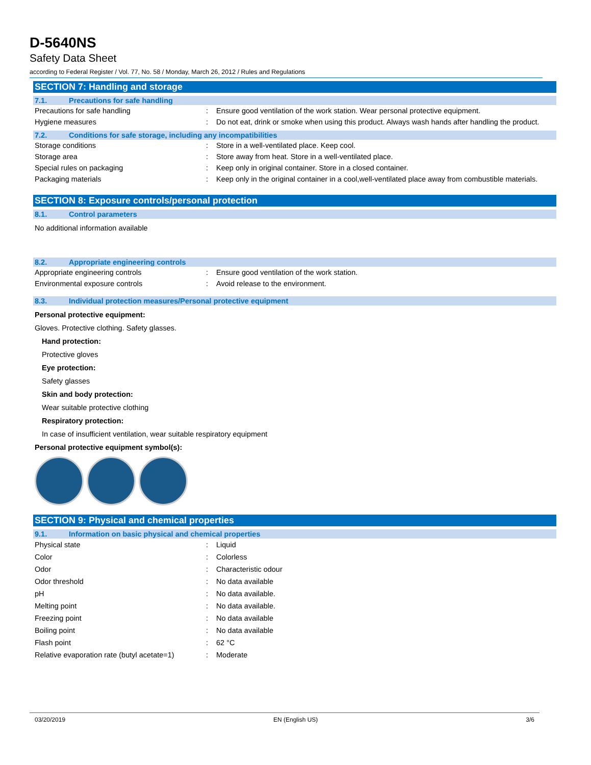D-5640NS
Safety Data Sheet
according to Federal Register / Vol. 77, No. 58 / Monday, March 26, 2012 / Rules and Regulations
SECTION 7: Handling and storage
7.1. Precautions for safe handling
| Precautions for safe handling | : | Ensure good ventilation of the work station. Wear personal protective equipment. |
| Hygiene measures | : | Do not eat, drink or smoke when using this product. Always wash hands after handling the product. |
7.2. Conditions for safe storage, including any incompatibilities
| Storage conditions | : | Store in a well-ventilated place. Keep cool. |
| Storage area | : | Store away from heat. Store in a well-ventilated place. |
| Special rules on packaging | : | Keep only in original container. Store in a closed container. |
| Packaging materials | : | Keep only in the original container in a cool,well-ventilated place away from combustible materials. |
SECTION 8: Exposure controls/personal protection
8.1. Control parameters
No additional information available
8.2. Appropriate engineering controls
| Appropriate engineering controls | : | Ensure good ventilation of the work station. |
| Environmental exposure controls | : | Avoid release to the environment. |
8.3. Individual protection measures/Personal protective equipment
Personal protective equipment:
Gloves. Protective clothing. Safety glasses.
Hand protection:
Protective gloves
Eye protection:
Safety glasses
Skin and body protection:
Wear suitable protective clothing
Respiratory protection:
In case of insufficient ventilation, wear suitable respiratory equipment
Personal protective equipment symbol(s):
SECTION 9: Physical and chemical properties
9.1. Information on basic physical and chemical properties
| Physical state | : | Liquid |
| Color | : | Colorless |
| Odor | : | Characteristic odour |
| Odor threshold | : | No data available |
| pH | : | No data available. |
| Melting point | : | No data available. |
| Freezing point | : | No data available |
| Boiling point | : | No data available |
| Flash point | : | 62 °C |
| Relative evaporation rate (butyl acetate=1) | : | Moderate |
03/20/2019 EN (English US) 3/6